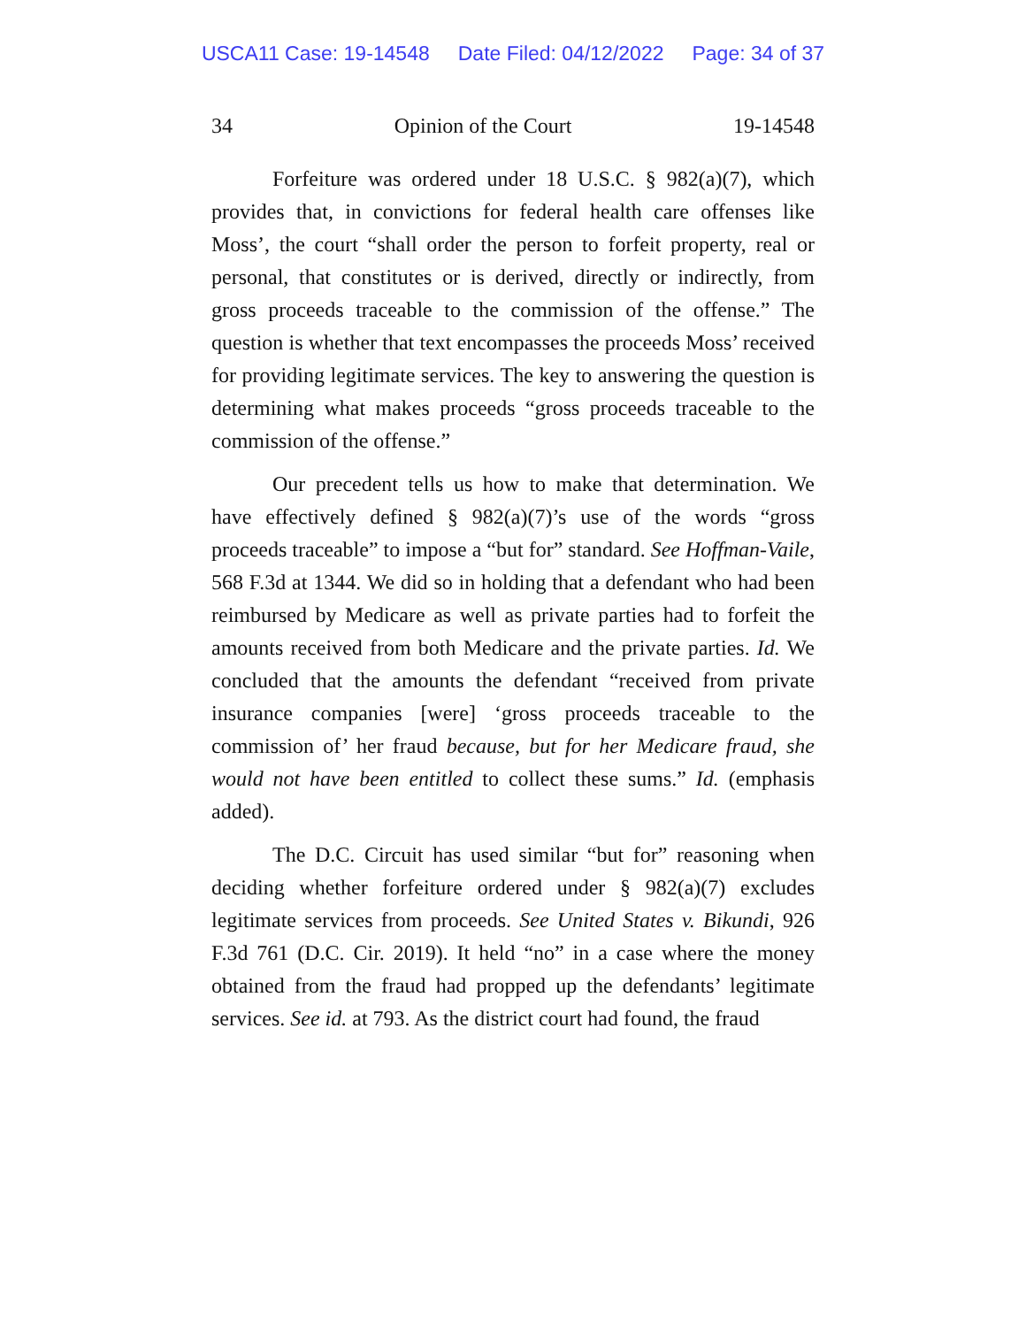USCA11 Case: 19-14548 Date Filed: 04/12/2022 Page: 34 of 37
34 Opinion of the Court 19-14548
Forfeiture was ordered under 18 U.S.C. § 982(a)(7), which provides that, in convictions for federal health care offenses like Moss’, the court “shall order the person to forfeit property, real or personal, that constitutes or is derived, directly or indirectly, from gross proceeds traceable to the commission of the offense.” The question is whether that text encompasses the proceeds Moss’ received for providing legitimate services. The key to answering the question is determining what makes proceeds “gross proceeds traceable to the commission of the offense.”
Our precedent tells us how to make that determination. We have effectively defined § 982(a)(7)’s use of the words “gross proceeds traceable” to impose a “but for” standard. See Hoffman-Vaile, 568 F.3d at 1344. We did so in holding that a defendant who had been reimbursed by Medicare as well as private parties had to forfeit the amounts received from both Medicare and the private parties. Id. We concluded that the amounts the defendant “received from private insurance companies [were] ‘gross proceeds traceable to the commission of’ her fraud because, but for her Medicare fraud, she would not have been entitled to collect these sums.” Id. (emphasis added).
The D.C. Circuit has used similar “but for” reasoning when deciding whether forfeiture ordered under § 982(a)(7) excludes legitimate services from proceeds. See United States v. Bikundi, 926 F.3d 761 (D.C. Cir. 2019). It held “no” in a case where the money obtained from the fraud had propped up the defendants’ legitimate services. See id. at 793. As the district court had found, the fraud